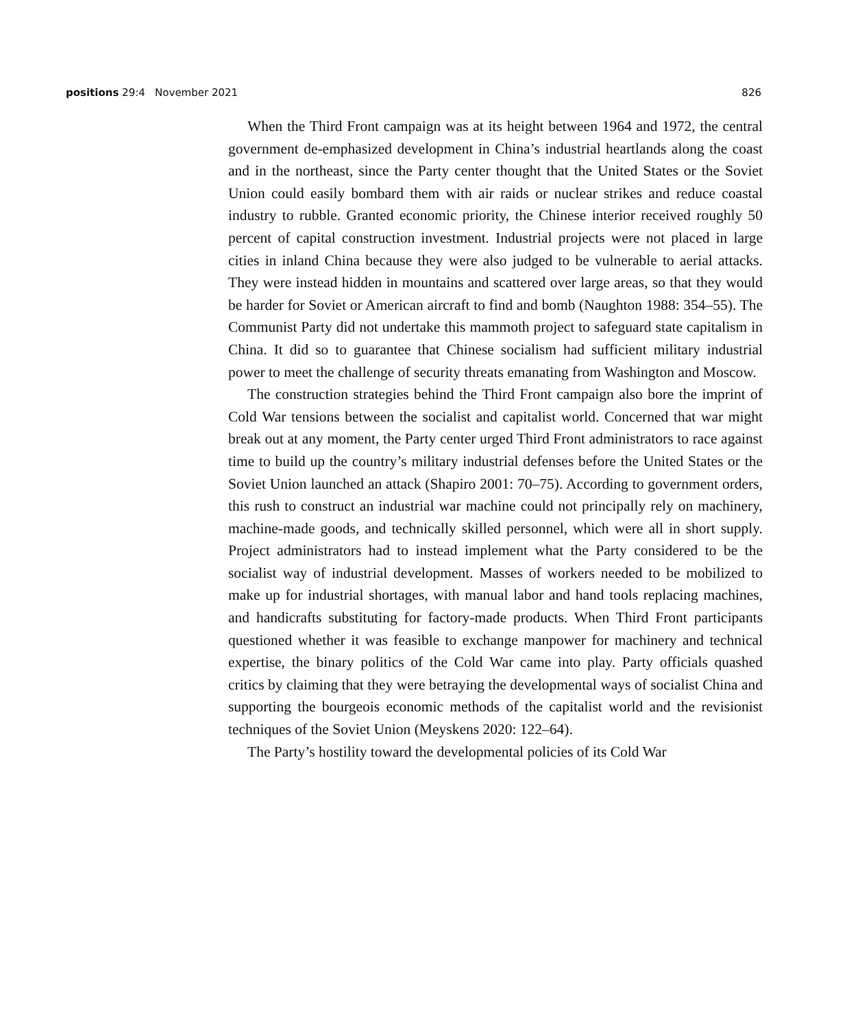positions 29:4 November 2021 826
When the Third Front campaign was at its height between 1964 and 1972, the central government de-emphasized development in China’s industrial heartlands along the coast and in the northeast, since the Party center thought that the United States or the Soviet Union could easily bombard them with air raids or nuclear strikes and reduce coastal industry to rubble. Granted economic priority, the Chinese interior received roughly 50 percent of capital construction investment. Industrial projects were not placed in large cities in inland China because they were also judged to be vulnerable to aerial attacks. They were instead hidden in mountains and scattered over large areas, so that they would be harder for Soviet or American aircraft to find and bomb (Naughton 1988: 354–55). The Communist Party did not undertake this mammoth project to safeguard state capitalism in China. It did so to guarantee that Chinese socialism had sufficient military industrial power to meet the challenge of security threats emanating from Washington and Moscow.
The construction strategies behind the Third Front campaign also bore the imprint of Cold War tensions between the socialist and capitalist world. Concerned that war might break out at any moment, the Party center urged Third Front administrators to race against time to build up the country’s military industrial defenses before the United States or the Soviet Union launched an attack (Shapiro 2001: 70–75). According to government orders, this rush to construct an industrial war machine could not principally rely on machinery, machine-made goods, and technically skilled personnel, which were all in short supply. Project administrators had to instead implement what the Party considered to be the socialist way of industrial development. Masses of workers needed to be mobilized to make up for industrial shortages, with manual labor and hand tools replacing machines, and handicrafts substituting for factory-made products. When Third Front participants questioned whether it was feasible to exchange manpower for machinery and technical expertise, the binary politics of the Cold War came into play. Party officials quashed critics by claiming that they were betraying the developmental ways of socialist China and supporting the bourgeois economic methods of the capitalist world and the revisionist techniques of the Soviet Union (Meyskens 2020: 122–64).
The Party’s hostility toward the developmental policies of its Cold War